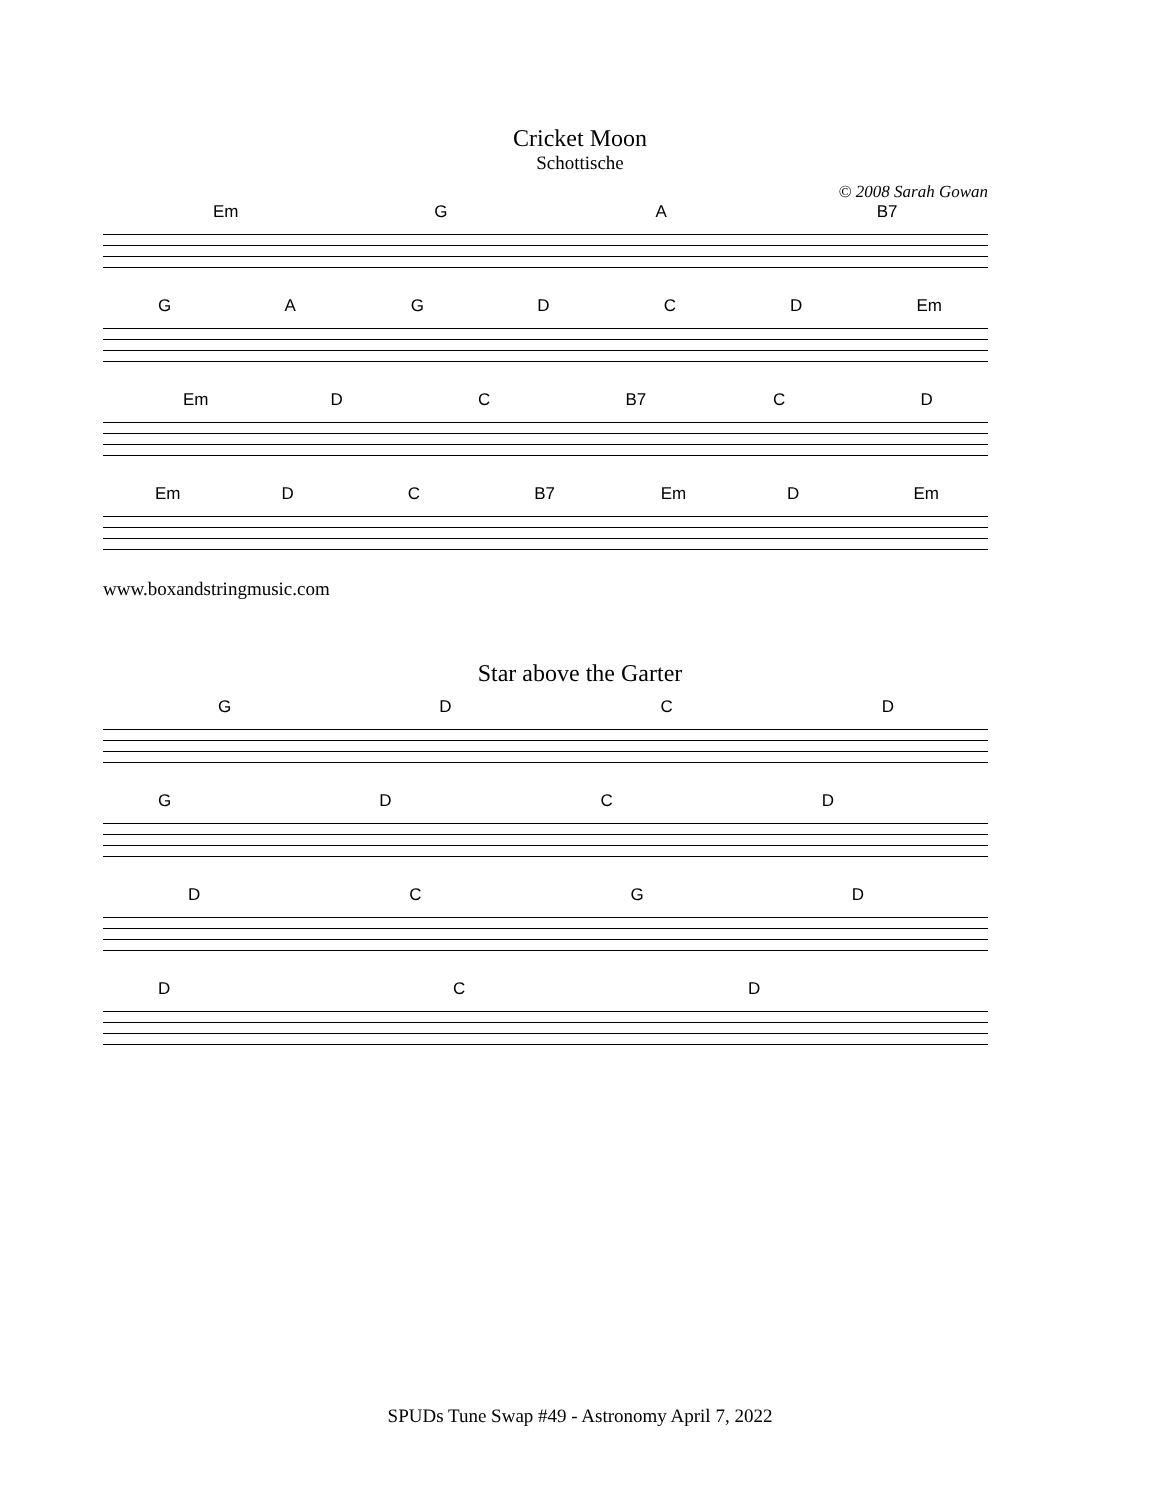Cricket Moon
Schottische
© 2008 Sarah Gowan
Em GA B7
GAGDCD Em
Em DC B7 CD
Em DC B7 Em D Em
www.boxandstringmusic.com
Star above the Garter
GDCD
GDCD
DCGD
DCD
SPUDs Tune Swap #49 - Astronomy April 7, 2022